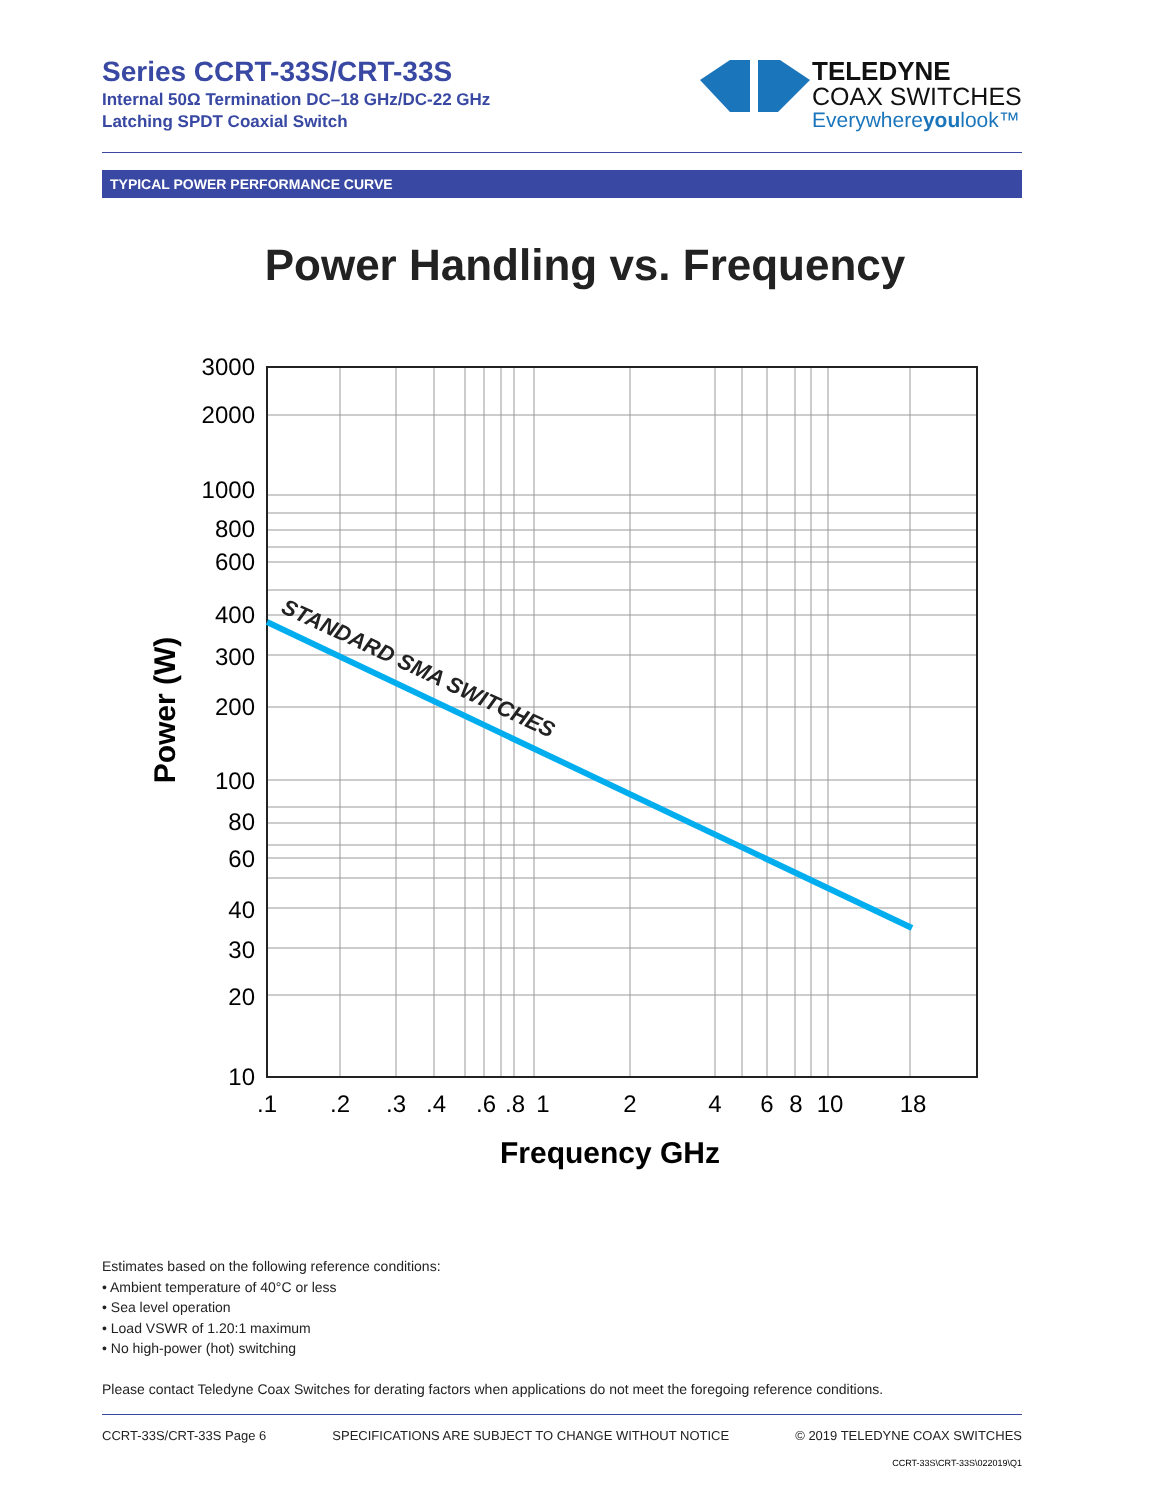Series CCRT-33S/CRT-33S
Internal 50Ω Termination DC–18 GHz/DC-22 GHz
Latching SPDT Coaxial Switch
TELEDYNE
COAX SWITCHES
Everywhereyoulook™
TYPICAL POWER PERFORMANCE CURVE
Power Handling vs. Frequency
STANDARD SMA SWITCHES
3000
2000
1000
800
600
400
300
200
100
80
60
40
30
20
10
.1
.2
.3
.4
.6
.8
1
2
4
6
8
10
18
Frequency GHz
Power (W)
Estimates based on the following reference conditions:
• Ambient temperature of 40°C or less
• Sea level operation
• Load VSWR of 1.20:1 maximum
• No high-power (hot) switching
Please contact Teledyne Coax Switches for derating factors when applications do not meet the foregoing reference conditions.
CCRT-33S/CRT-33S Page 6 SPECIFICATIONS ARE SUBJECT TO CHANGE WITHOUT NOTICE © 2019 TELEDYNE COAX SWITCHES
CCRT-33S\CRT-33S\022019\Q1